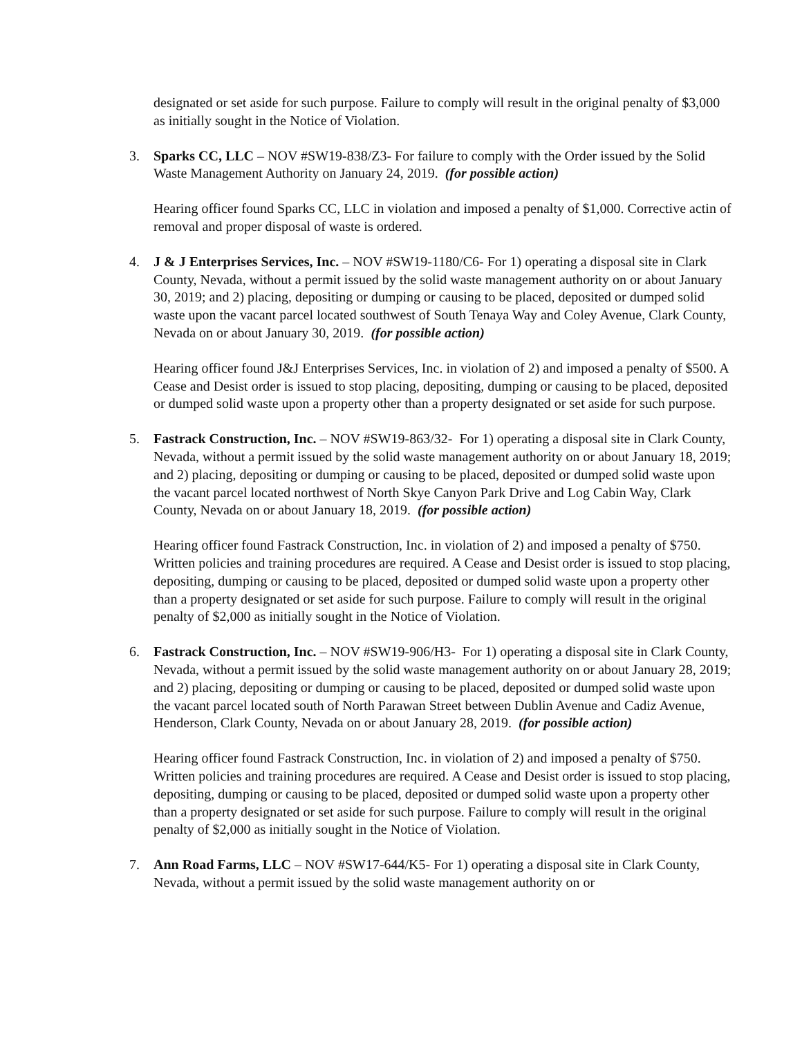designated or set aside for such purpose. Failure to comply will result in the original penalty of $3,000 as initially sought in the Notice of Violation.
3. Sparks CC, LLC – NOV #SW19-838/Z3- For failure to comply with the Order issued by the Solid Waste Management Authority on January 24, 2019. (for possible action)
Hearing officer found Sparks CC, LLC in violation and imposed a penalty of $1,000. Corrective actin of removal and proper disposal of waste is ordered.
4. J & J Enterprises Services, Inc. – NOV #SW19-1180/C6- For 1) operating a disposal site in Clark County, Nevada, without a permit issued by the solid waste management authority on or about January 30, 2019; and 2) placing, depositing or dumping or causing to be placed, deposited or dumped solid waste upon the vacant parcel located southwest of South Tenaya Way and Coley Avenue, Clark County, Nevada on or about January 30, 2019. (for possible action)
Hearing officer found J&J Enterprises Services, Inc. in violation of 2) and imposed a penalty of $500. A Cease and Desist order is issued to stop placing, depositing, dumping or causing to be placed, deposited or dumped solid waste upon a property other than a property designated or set aside for such purpose.
5. Fastrack Construction, Inc. – NOV #SW19-863/32- For 1) operating a disposal site in Clark County, Nevada, without a permit issued by the solid waste management authority on or about January 18, 2019; and 2) placing, depositing or dumping or causing to be placed, deposited or dumped solid waste upon the vacant parcel located northwest of North Skye Canyon Park Drive and Log Cabin Way, Clark County, Nevada on or about January 18, 2019. (for possible action)
Hearing officer found Fastrack Construction, Inc. in violation of 2) and imposed a penalty of $750. Written policies and training procedures are required. A Cease and Desist order is issued to stop placing, depositing, dumping or causing to be placed, deposited or dumped solid waste upon a property other than a property designated or set aside for such purpose. Failure to comply will result in the original penalty of $2,000 as initially sought in the Notice of Violation.
6. Fastrack Construction, Inc. – NOV #SW19-906/H3- For 1) operating a disposal site in Clark County, Nevada, without a permit issued by the solid waste management authority on or about January 28, 2019; and 2) placing, depositing or dumping or causing to be placed, deposited or dumped solid waste upon the vacant parcel located south of North Parawan Street between Dublin Avenue and Cadiz Avenue, Henderson, Clark County, Nevada on or about January 28, 2019. (for possible action)
Hearing officer found Fastrack Construction, Inc. in violation of 2) and imposed a penalty of $750. Written policies and training procedures are required. A Cease and Desist order is issued to stop placing, depositing, dumping or causing to be placed, deposited or dumped solid waste upon a property other than a property designated or set aside for such purpose. Failure to comply will result in the original penalty of $2,000 as initially sought in the Notice of Violation.
7. Ann Road Farms, LLC – NOV #SW17-644/K5- For 1) operating a disposal site in Clark County, Nevada, without a permit issued by the solid waste management authority on or